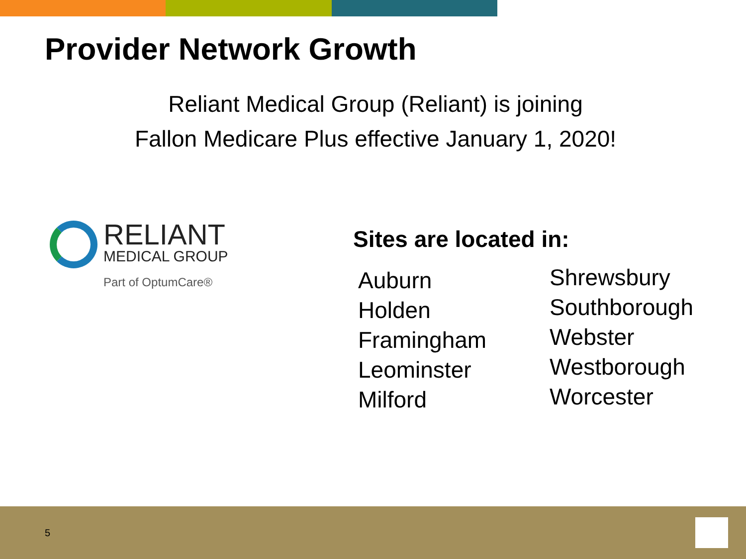Provider Network Growth
Reliant Medical Group (Reliant) is joining
Fallon Medicare Plus effective January 1, 2020!
RELIANT
MEDICAL GROUP
Part of OptumCare®
Sites are located in:
Auburn
Holden
Framingham
Leominster
Milford
Shrewsbury
Southborough
Webster
Westborough
Worcester
5